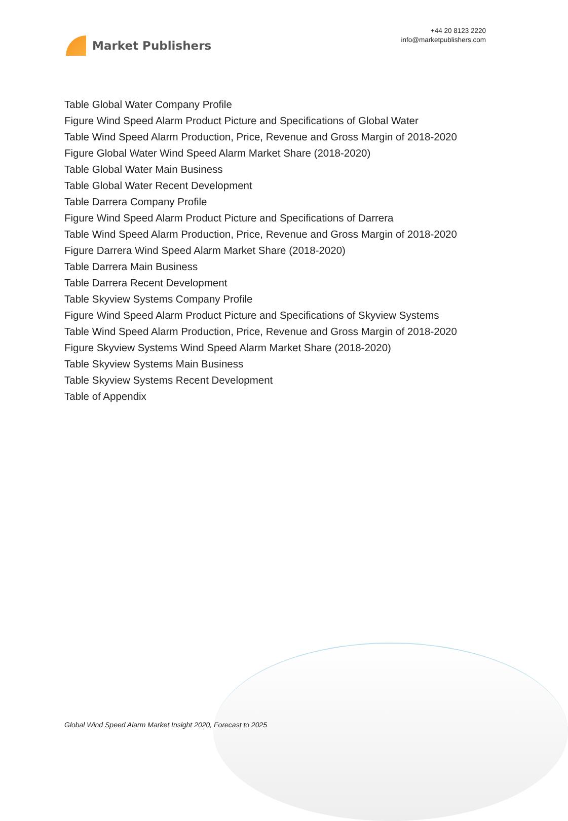Market Publishers
+44 20 8123 2220
info@marketpublishers.com
Table Global Water Company Profile
Figure Wind Speed Alarm Product Picture and Specifications of Global Water
Table Wind Speed Alarm Production, Price, Revenue and Gross Margin of 2018-2020
Figure Global Water Wind Speed Alarm Market Share (2018-2020)
Table Global Water Main Business
Table Global Water Recent Development
Table Darrera Company Profile
Figure Wind Speed Alarm Product Picture and Specifications of Darrera
Table Wind Speed Alarm Production, Price, Revenue and Gross Margin of 2018-2020
Figure Darrera Wind Speed Alarm Market Share (2018-2020)
Table Darrera Main Business
Table Darrera Recent Development
Table Skyview Systems Company Profile
Figure Wind Speed Alarm Product Picture and Specifications of Skyview Systems
Table Wind Speed Alarm Production, Price, Revenue and Gross Margin of 2018-2020
Figure Skyview Systems Wind Speed Alarm Market Share (2018-2020)
Table Skyview Systems Main Business
Table Skyview Systems Recent Development
Table of Appendix
Global Wind Speed Alarm Market Insight 2020, Forecast to 2025